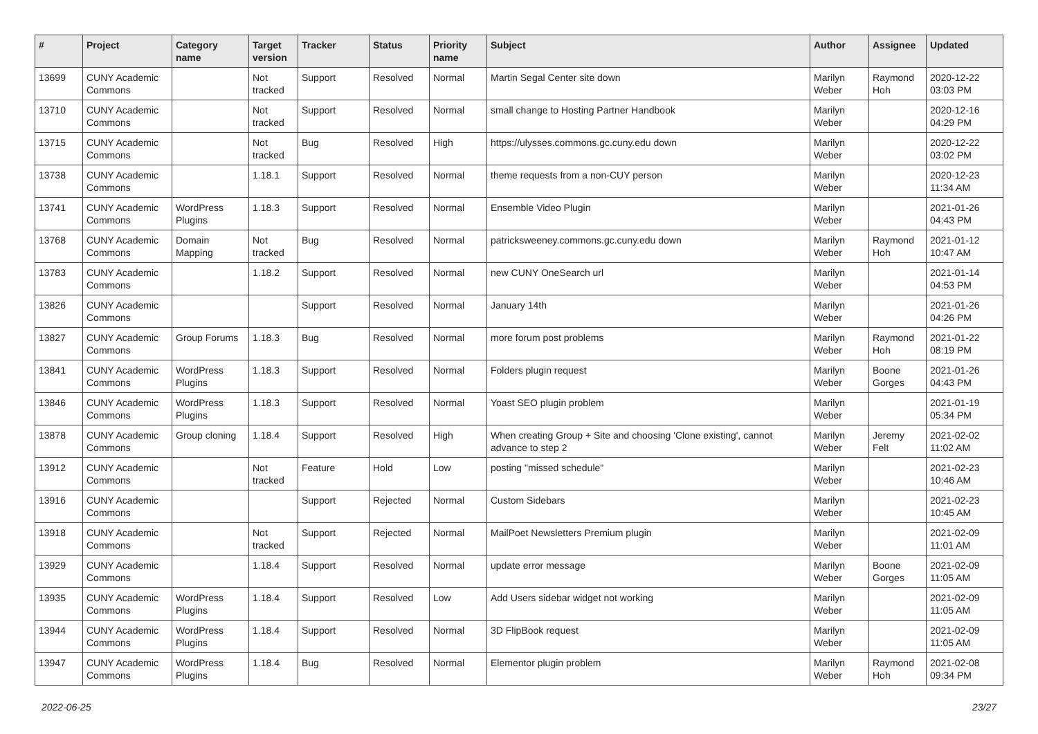| # | Project | Category name | Target version | Tracker | Status | Priority name | Subject | Author | Assignee | Updated |
| --- | --- | --- | --- | --- | --- | --- | --- | --- | --- | --- |
| 13699 | CUNY Academic Commons | | Not tracked | Support | Resolved | Normal | Martin Segal Center site down | Marilyn Weber | Raymond Hoh | 2020-12-22 03:03 PM |
| 13710 | CUNY Academic Commons | | Not tracked | Support | Resolved | Normal | small change to Hosting Partner Handbook | Marilyn Weber | | 2020-12-16 04:29 PM |
| 13715 | CUNY Academic Commons | | Not tracked | Bug | Resolved | High | https://ulysses.commons.gc.cuny.edu down | Marilyn Weber | | 2020-12-22 03:02 PM |
| 13738 | CUNY Academic Commons | | 1.18.1 | Support | Resolved | Normal | theme requests from a non-CUY person | Marilyn Weber | | 2020-12-23 11:34 AM |
| 13741 | CUNY Academic Commons | WordPress Plugins | 1.18.3 | Support | Resolved | Normal | Ensemble Video Plugin | Marilyn Weber | | 2021-01-26 04:43 PM |
| 13768 | CUNY Academic Commons | Domain Mapping | Not tracked | Bug | Resolved | Normal | patricksweeney.commons.gc.cuny.edu down | Marilyn Weber | Raymond Hoh | 2021-01-12 10:47 AM |
| 13783 | CUNY Academic Commons | | 1.18.2 | Support | Resolved | Normal | new CUNY OneSearch url | Marilyn Weber | | 2021-01-14 04:53 PM |
| 13826 | CUNY Academic Commons | | | Support | Resolved | Normal | January 14th | Marilyn Weber | | 2021-01-26 04:26 PM |
| 13827 | CUNY Academic Commons | Group Forums | 1.18.3 | Bug | Resolved | Normal | more forum post problems | Marilyn Weber | Raymond Hoh | 2021-01-22 08:19 PM |
| 13841 | CUNY Academic Commons | WordPress Plugins | 1.18.3 | Support | Resolved | Normal | Folders plugin request | Marilyn Weber | Boone Gorges | 2021-01-26 04:43 PM |
| 13846 | CUNY Academic Commons | WordPress Plugins | 1.18.3 | Support | Resolved | Normal | Yoast SEO plugin problem | Marilyn Weber | | 2021-01-19 05:34 PM |
| 13878 | CUNY Academic Commons | Group cloning | 1.18.4 | Support | Resolved | High | When creating Group + Site and choosing 'Clone existing', cannot advance to step 2 | Marilyn Weber | Jeremy Felt | 2021-02-02 11:02 AM |
| 13912 | CUNY Academic Commons | | Not tracked | Feature | Hold | Low | posting "missed schedule" | Marilyn Weber | | 2021-02-23 10:46 AM |
| 13916 | CUNY Academic Commons | | | Support | Rejected | Normal | Custom Sidebars | Marilyn Weber | | 2021-02-23 10:45 AM |
| 13918 | CUNY Academic Commons | | Not tracked | Support | Rejected | Normal | MailPoet Newsletters Premium plugin | Marilyn Weber | | 2021-02-09 11:01 AM |
| 13929 | CUNY Academic Commons | | 1.18.4 | Support | Resolved | Normal | update error message | Marilyn Weber | Boone Gorges | 2021-02-09 11:05 AM |
| 13935 | CUNY Academic Commons | WordPress Plugins | 1.18.4 | Support | Resolved | Low | Add Users sidebar widget not working | Marilyn Weber | | 2021-02-09 11:05 AM |
| 13944 | CUNY Academic Commons | WordPress Plugins | 1.18.4 | Support | Resolved | Normal | 3D FlipBook request | Marilyn Weber | | 2021-02-09 11:05 AM |
| 13947 | CUNY Academic Commons | WordPress Plugins | 1.18.4 | Bug | Resolved | Normal | Elementor plugin problem | Marilyn Weber | Raymond Hoh | 2021-02-08 09:34 PM |
2022-06-25 23/27